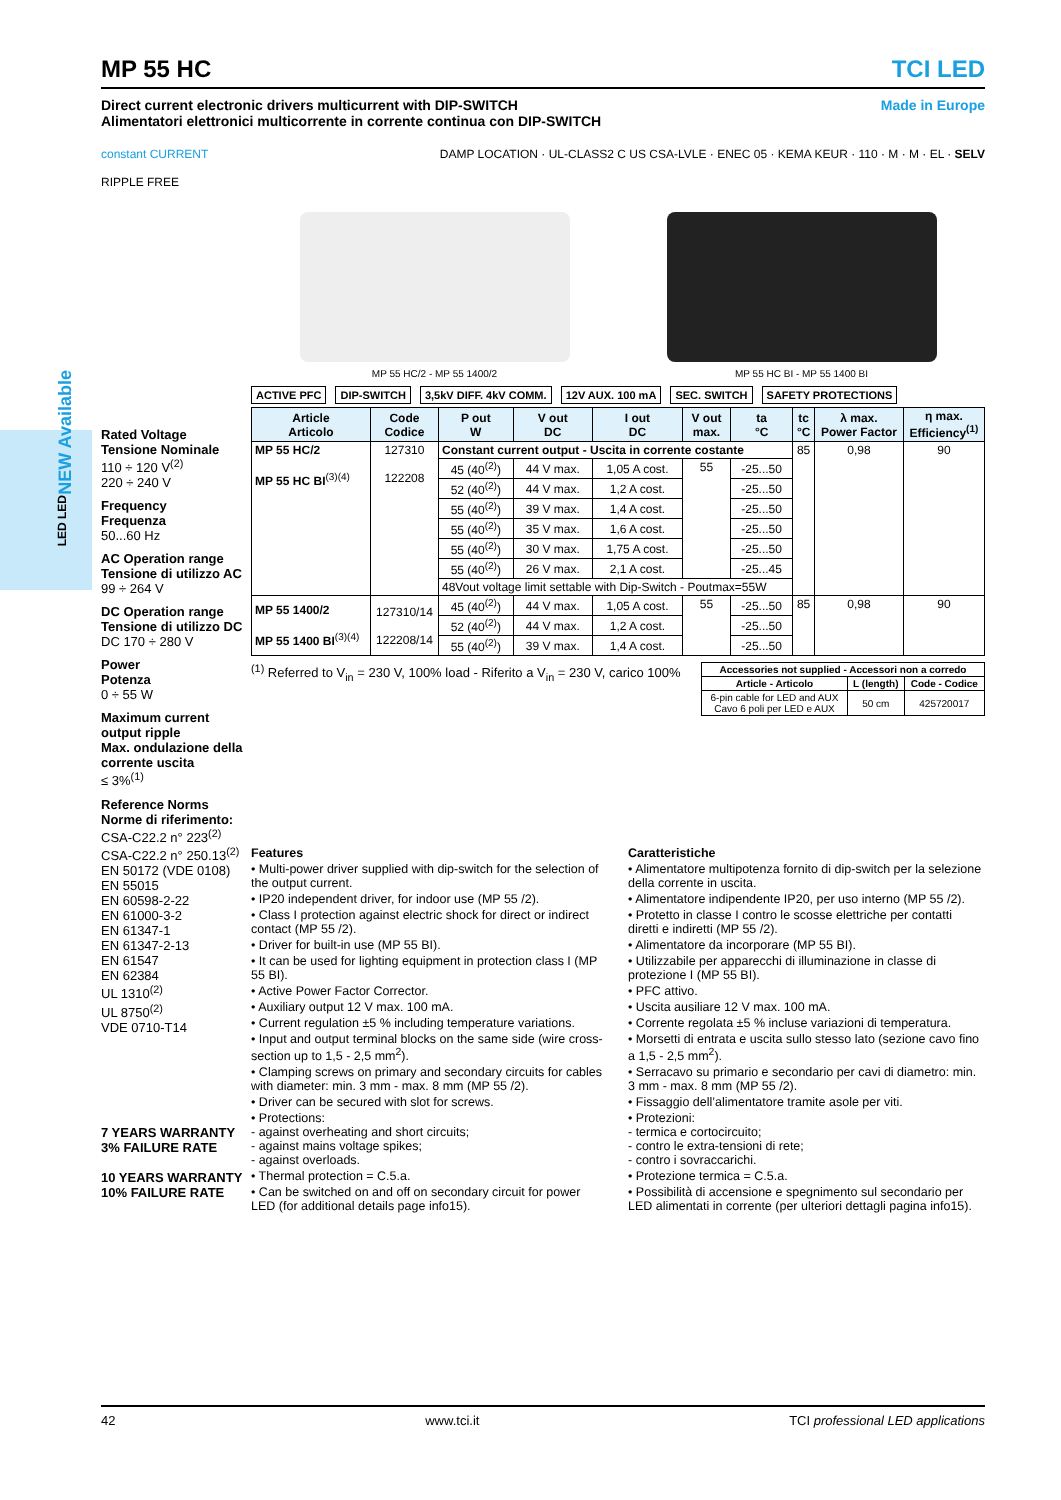MP 55 HC TCI LED
Direct current electronic drivers multicurrent with DIP-SWITCH
Alimentatori elettronici multicorrente in corrente continua con DIP-SWITCH
Made in Europe
constant CURRENT
RIPPLE FREE
DAMP LOCATION · UL-CLASS2 C US CSA-LVLE · ENEC 05 · KEMA KEUR · 110 · M · M · EL · SELV
Rated Voltage
Tensione Nominale
110 ÷ 120 V<sup>(2)</sup>
220 ÷ 240 V
Frequency
Frequenza
50...60 Hz
AC Operation range
Tensione di utilizzo AC
99 ÷ 264 V
DC Operation range
Tensione di utilizzo DC
DC 170 ÷ 280 V
Power
Potenza
0 ÷ 55 W
Maximum current output ripple
Max. ondulazione della corrente uscita
≤ 3%<sup>(1)</sup>
Reference Norms
Norme di riferimento:
CSA-C22.2 n° 223<sup>(2)</sup>
CSA-C22.2 n° 250.13<sup>(2)</sup>
EN 50172 (VDE 0108)
EN 55015
EN 60598-2-22
EN 61000-3-2
EN 61347-1
EN 61347-2-13
EN 61547
EN 62384
UL 1310<sup>(2)</sup>
UL 8750<sup>(2)</sup>
VDE 0710-T14
7 YEARS WARRANTY 3% FAILURE RATE
10 YEARS WARRANTY 10% FAILURE RATE
MP 55 HC/2 - MP 55 1400/2
MP 55 HC BI - MP 55 1400 BI
ACTIVE PFC DIP-SWITCH 3,5kV DIFF. 4kV COMM. 12V AUX. 100 mA SEC. SWITCH SAFETY PROTECTIONS
| Article Articolo | Code Codice | P out W | V out DC | I out DC | V out max. | ta °C | tc °C | λ max. Power Factor | η max. Efficiency<sup>(1)</sup> |
| --- | --- | --- | --- | --- | --- | --- | --- | --- | --- |
| MP 55 HC/2 MP 55 HC BI<sup>(3)(4)</sup> | 127310 122208 | Constant current output - Uscita in corrente costante | | | | | 85 | 0,98 | 90 |
| | | 45 (40<sup>(2)</sup>) | 44 V max. | 1,05 A cost. | 55 | -25...50 | | | |
| | | 52 (40<sup>(2)</sup>) | 44 V max. | 1,2 A cost. | | -25...50 | | | |
| | | 55 (40<sup>(2)</sup>) | 39 V max. | 1,4 A cost. | | -25...50 | | | |
| | | 55 (40<sup>(2)</sup>) | 35 V max. | 1,6 A cost. | | -25...50 | | | |
| | | 55 (40<sup>(2)</sup>) | 30 V max. | 1,75 A cost. | | -25...50 | | | |
| | | 55 (40<sup>(2)</sup>) | 26 V max. | 2,1 A cost. | | -25...45 | | | |
| | | 48Vout voltage limit settable with Dip-Switch - Poutmax=55W | | | | | | | |
| MP 55 1400/2 MP 55 1400 BI<sup>(3)(4)</sup> | 127310/14 122208/14 | 45 (40<sup>(2)</sup>) | 44 V max. | 1,05 A cost. | 55 | -25...50 | 85 | 0,98 | 90 |
| | | 52 (40<sup>(2)</sup>) | 44 V max. | 1,2 A cost. | | -25...50 | | | |
| | | 55 (40<sup>(2)</sup>) | 39 V max. | 1,4 A cost. | | -25...50 | | | |
<sup>(1)</sup> Referred to V<sub>in</sub> = 230 V, 100% load - Riferito a V<sub>in</sub> = 230 V, carico 100%
| Accessories not supplied - Accessori non a corredo | | |
| --- | --- | --- |
| Article - Articolo | L (length) | Code - Codice |
| 6-pin cable for LED and AUX Cavo 6 poli per LED e AUX | 50 cm | 425720017 |
Features
• Multi-power driver supplied with dip-switch for the selection of the output current.
• IP20 independent driver, for indoor use (MP 55 /2).
• Class I protection against electric shock for direct or indirect contact (MP 55 /2).
• Driver for built-in use (MP 55 BI).
• It can be used for lighting equipment in protection class I (MP 55 BI).
• Active Power Factor Corrector.
• Auxiliary output 12 V max. 100 mA.
• Current regulation ±5 % including temperature variations.
• Input and output terminal blocks on the same side (wire cross-section up to 1,5 - 2,5 mm<sup>2</sup>).
• Clamping screws on primary and secondary circuits for cables with diameter: min. 3 mm - max. 8 mm (MP 55 /2).
• Driver can be secured with slot for screws.
• Protections:
- against overheating and short circuits;
- against mains voltage spikes;
- against overloads.
• Thermal protection = C.5.a.
• Can be switched on and off on secondary circuit for power LED (for additional details page info15).
Caratteristiche
• Alimentatore multipotenza fornito di dip-switch per la selezione della corrente in uscita.
• Alimentatore indipendente IP20, per uso interno (MP 55 /2).
• Protetto in classe I contro le scosse elettriche per contatti diretti e indiretti (MP 55 /2).
• Alimentatore da incorporare (MP 55 BI).
• Utilizzabile per apparecchi di illuminazione in classe di protezione I (MP 55 BI).
• PFC attivo.
• Uscita ausiliare 12 V max. 100 mA.
• Corrente regolata ±5 % incluse variazioni di temperatura.
• Morsetti di entrata e uscita sullo stesso lato (sezione cavo fino a 1,5 - 2,5 mm<sup>2</sup>).
• Serracavo su primario e secondario per cavi di diametro: min. 3 mm - max. 8 mm (MP 55 /2).
• Fissaggio dell’alimentatore tramite asole per viti.
• Protezioni:
- termica e cortocircuito;
- contro le extra-tensioni di rete;
- contro i sovraccarichi.
• Protezione termica = C.5.a.
• Possibilità di accensione e spegnimento sul secondario per LED alimentati in corrente (per ulteriori dettagli pagina info15).
NEW Available
LED LED
42 www.tci.it TCI professional LED applications